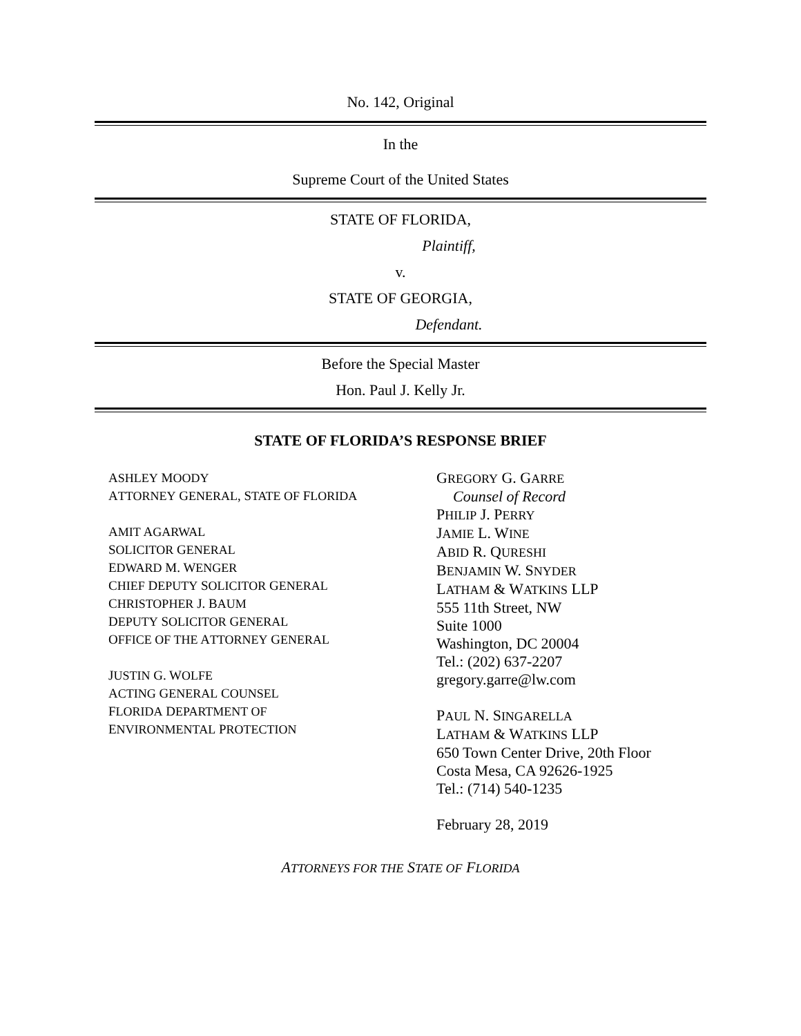No. 142, Original
In the
Supreme Court of the United States
STATE OF FLORIDA,
Plaintiff,
v.
STATE OF GEORGIA,
Defendant.
Before the Special Master
Hon. Paul J. Kelly Jr.
STATE OF FLORIDA’S RESPONSE BRIEF
ASHLEY MOODY
ATTORNEY GENERAL, STATE OF FLORIDA
AMIT AGARWAL
SOLICITOR GENERAL
EDWARD M. WENGER
CHIEF DEPUTY SOLICITOR GENERAL
CHRISTOPHER J. BAUM
DEPUTY SOLICITOR GENERAL
OFFICE OF THE ATTORNEY GENERAL
JUSTIN G. WOLFE
ACTING GENERAL COUNSEL
FLORIDA DEPARTMENT OF
ENVIRONMENTAL PROTECTION
GREGORY G. GARRE
Counsel of Record
PHILIP J. PERRY
JAMIE L. WINE
ABID R. QURESHI
BENJAMIN W. SNYDER
LATHAM & WATKINS LLP
555 11th Street, NW
Suite 1000
Washington, DC 20004
Tel.: (202) 637-2207
gregory.garre@lw.com
PAUL N. SINGARELLA
LATHAM & WATKINS LLP
650 Town Center Drive, 20th Floor
Costa Mesa, CA 92626-1925
Tel.: (714) 540-1235
February 28, 2019
ATTORNEYS FOR THE STATE OF FLORIDA